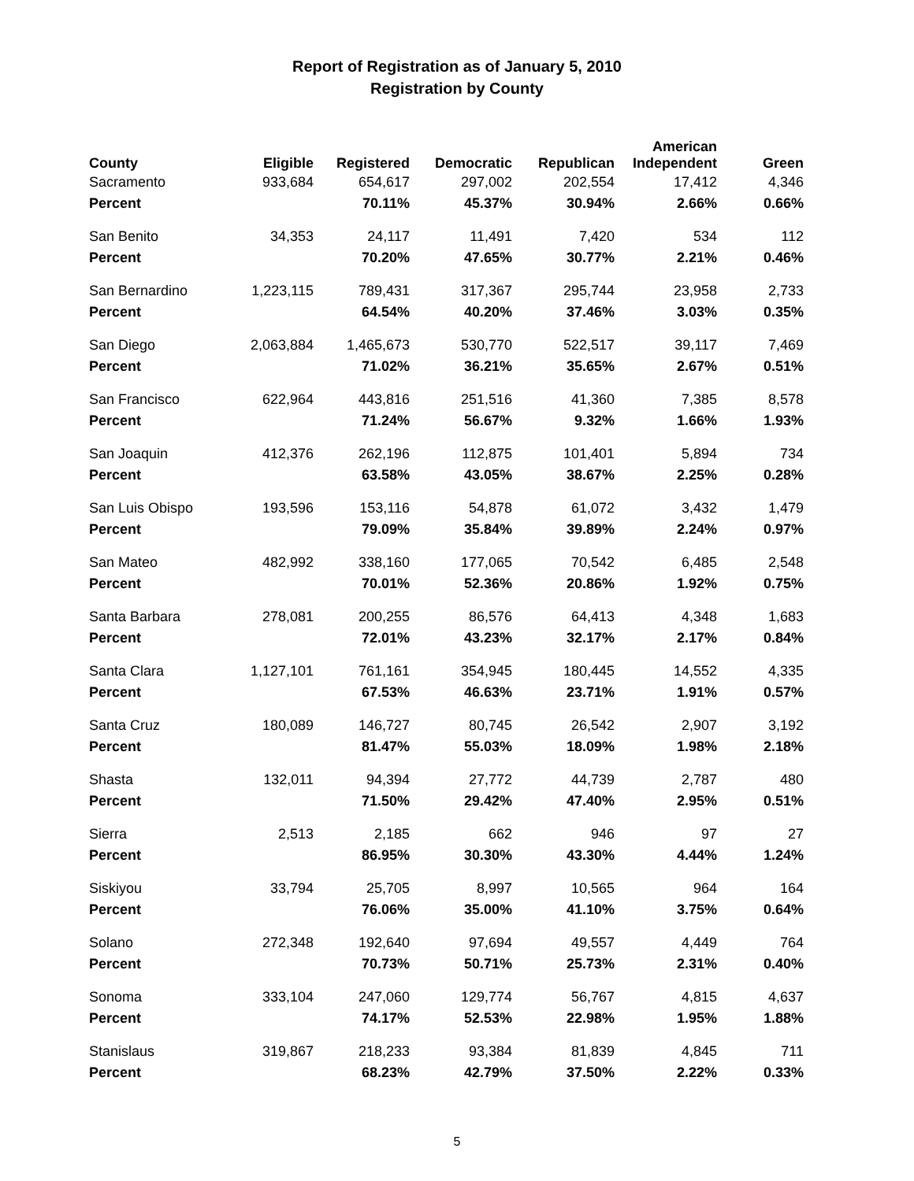Report of Registration as of January 5, 2010
Registration by County
| County | Eligible | Registered | Democratic | Republican | American Independent | Green |
| --- | --- | --- | --- | --- | --- | --- |
| Sacramento | 933,684 | 654,617 | 297,002 | 202,554 | 17,412 | 4,346 |
| Percent | | 70.11% | 45.37% | 30.94% | 2.66% | 0.66% |
| San Benito | 34,353 | 24,117 | 11,491 | 7,420 | 534 | 112 |
| Percent | | 70.20% | 47.65% | 30.77% | 2.21% | 0.46% |
| San Bernardino | 1,223,115 | 789,431 | 317,367 | 295,744 | 23,958 | 2,733 |
| Percent | | 64.54% | 40.20% | 37.46% | 3.03% | 0.35% |
| San Diego | 2,063,884 | 1,465,673 | 530,770 | 522,517 | 39,117 | 7,469 |
| Percent | | 71.02% | 36.21% | 35.65% | 2.67% | 0.51% |
| San Francisco | 622,964 | 443,816 | 251,516 | 41,360 | 7,385 | 8,578 |
| Percent | | 71.24% | 56.67% | 9.32% | 1.66% | 1.93% |
| San Joaquin | 412,376 | 262,196 | 112,875 | 101,401 | 5,894 | 734 |
| Percent | | 63.58% | 43.05% | 38.67% | 2.25% | 0.28% |
| San Luis Obispo | 193,596 | 153,116 | 54,878 | 61,072 | 3,432 | 1,479 |
| Percent | | 79.09% | 35.84% | 39.89% | 2.24% | 0.97% |
| San Mateo | 482,992 | 338,160 | 177,065 | 70,542 | 6,485 | 2,548 |
| Percent | | 70.01% | 52.36% | 20.86% | 1.92% | 0.75% |
| Santa Barbara | 278,081 | 200,255 | 86,576 | 64,413 | 4,348 | 1,683 |
| Percent | | 72.01% | 43.23% | 32.17% | 2.17% | 0.84% |
| Santa Clara | 1,127,101 | 761,161 | 354,945 | 180,445 | 14,552 | 4,335 |
| Percent | | 67.53% | 46.63% | 23.71% | 1.91% | 0.57% |
| Santa Cruz | 180,089 | 146,727 | 80,745 | 26,542 | 2,907 | 3,192 |
| Percent | | 81.47% | 55.03% | 18.09% | 1.98% | 2.18% |
| Shasta | 132,011 | 94,394 | 27,772 | 44,739 | 2,787 | 480 |
| Percent | | 71.50% | 29.42% | 47.40% | 2.95% | 0.51% |
| Sierra | 2,513 | 2,185 | 662 | 946 | 97 | 27 |
| Percent | | 86.95% | 30.30% | 43.30% | 4.44% | 1.24% |
| Siskiyou | 33,794 | 25,705 | 8,997 | 10,565 | 964 | 164 |
| Percent | | 76.06% | 35.00% | 41.10% | 3.75% | 0.64% |
| Solano | 272,348 | 192,640 | 97,694 | 49,557 | 4,449 | 764 |
| Percent | | 70.73% | 50.71% | 25.73% | 2.31% | 0.40% |
| Sonoma | 333,104 | 247,060 | 129,774 | 56,767 | 4,815 | 4,637 |
| Percent | | 74.17% | 52.53% | 22.98% | 1.95% | 1.88% |
| Stanislaus | 319,867 | 218,233 | 93,384 | 81,839 | 4,845 | 711 |
| Percent | | 68.23% | 42.79% | 37.50% | 2.22% | 0.33% |
5